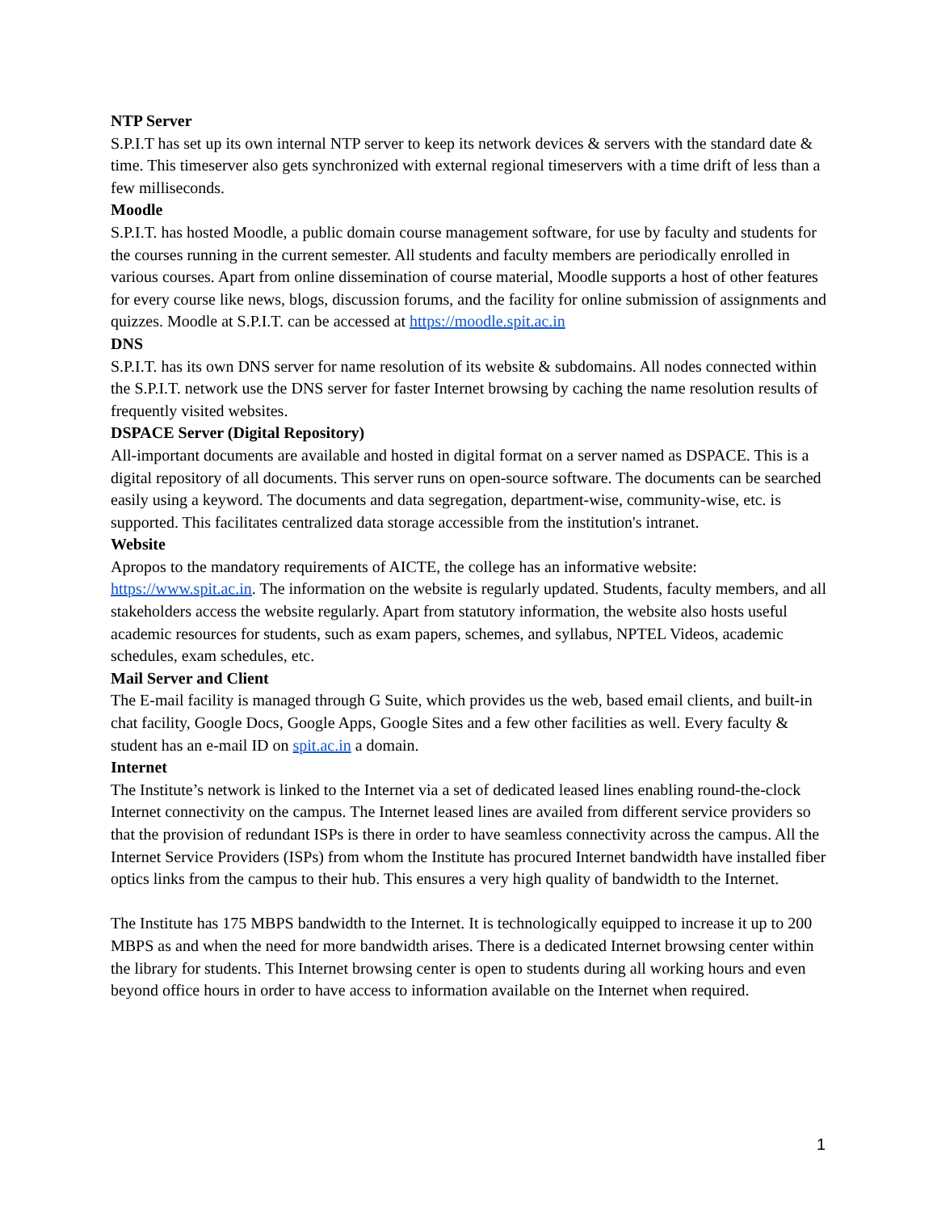NTP Server
S.P.I.T has set up its own internal NTP server to keep its network devices & servers with the standard date & time. This timeserver also gets synchronized with external regional timeservers with a time drift of less than a few milliseconds.
Moodle
S.P.I.T. has hosted Moodle, a public domain course management software, for use by faculty and students for the courses running in the current semester. All students and faculty members are periodically enrolled in various courses. Apart from online dissemination of course material, Moodle supports a host of other features for every course like news, blogs, discussion forums, and the facility for online submission of assignments and quizzes. Moodle at S.P.I.T. can be accessed at https://moodle.spit.ac.in
DNS
S.P.I.T. has its own DNS server for name resolution of its website & subdomains. All nodes connected within the S.P.I.T. network use the DNS server for faster Internet browsing by caching the name resolution results of frequently visited websites.
DSPACE Server (Digital Repository)
All-important documents are available and hosted in digital format on a server named as DSPACE. This is a digital repository of all documents. This server runs on open-source software. The documents can be searched easily using a keyword. The documents and data segregation, department-wise, community-wise, etc. is supported. This facilitates centralized data storage accessible from the institution's intranet.
Website
Apropos to the mandatory requirements of AICTE, the college has an informative website: https://www.spit.ac.in. The information on the website is regularly updated. Students, faculty members, and all stakeholders access the website regularly. Apart from statutory information, the website also hosts useful academic resources for students, such as exam papers, schemes, and syllabus, NPTEL Videos, academic schedules, exam schedules, etc.
Mail Server and Client
The E-mail facility is managed through G Suite, which provides us the web, based email clients, and built-in chat facility, Google Docs, Google Apps, Google Sites and a few other facilities as well. Every faculty & student has an e-mail ID on spit.ac.in a domain.
Internet
The Institute’s network is linked to the Internet via a set of dedicated leased lines enabling round-the-clock Internet connectivity on the campus. The Internet leased lines are availed from different service providers so that the provision of redundant ISPs is there in order to have seamless connectivity across the campus. All the Internet Service Providers (ISPs) from whom the Institute has procured Internet bandwidth have installed fiber optics links from the campus to their hub. This ensures a very high quality of bandwidth to the Internet.
The Institute has 175 MBPS bandwidth to the Internet. It is technologically equipped to increase it up to 200 MBPS as and when the need for more bandwidth arises. There is a dedicated Internet browsing center within the library for students. This Internet browsing center is open to students during all working hours and even beyond office hours in order to have access to information available on the Internet when required.
1